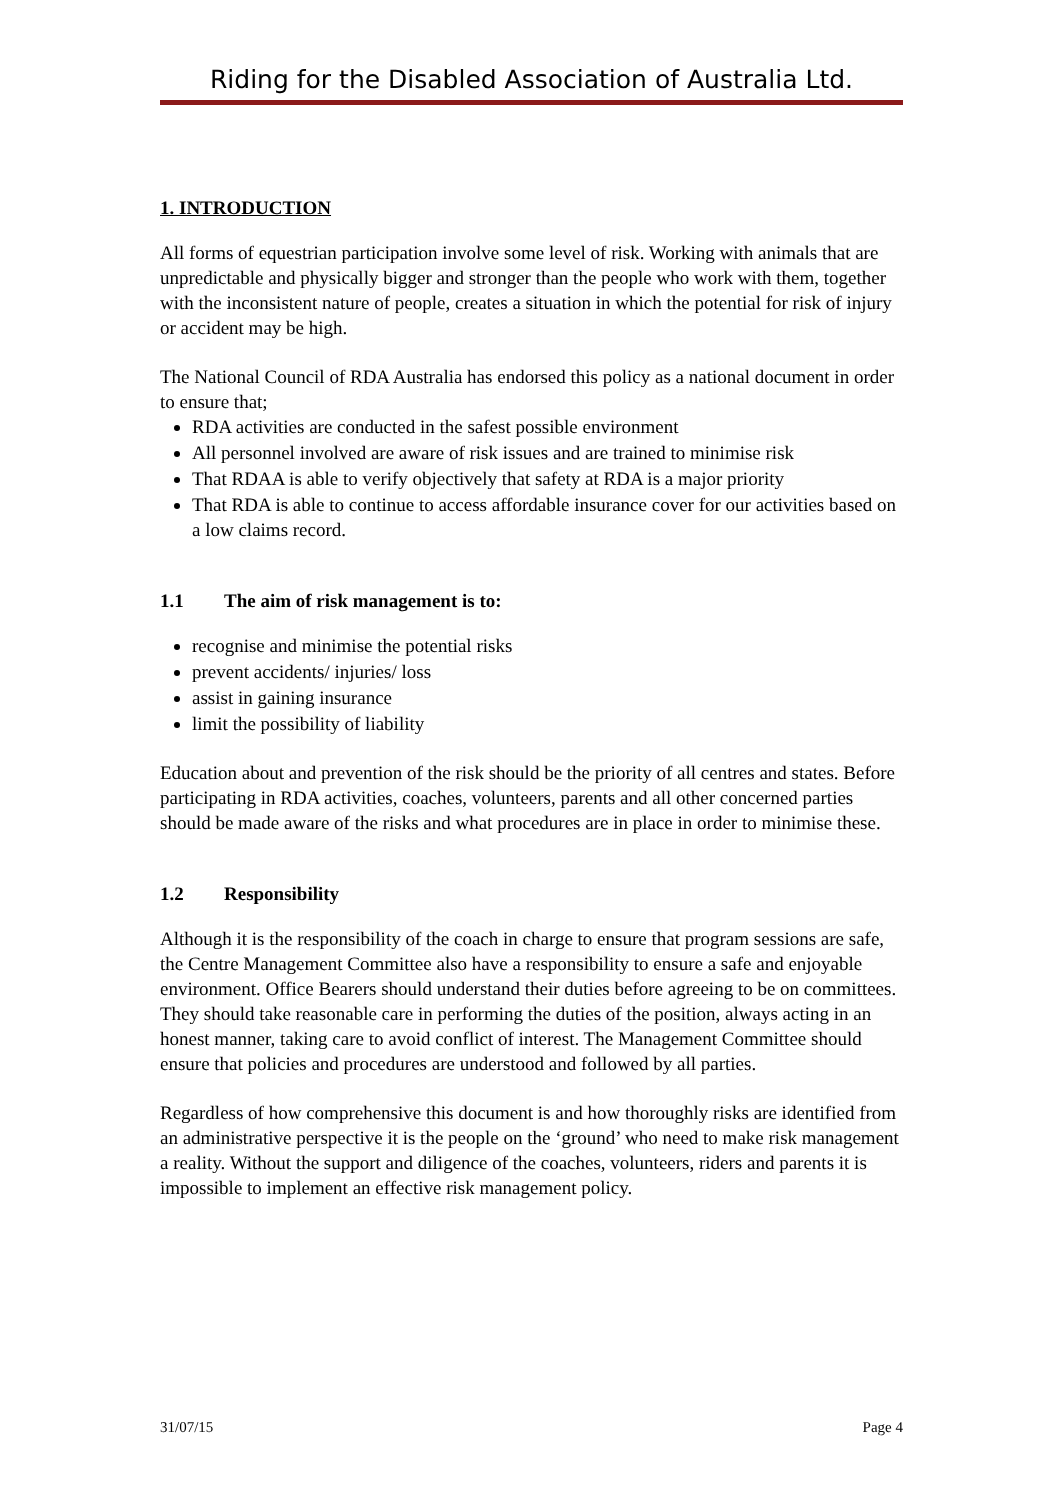Riding for the Disabled Association of Australia Ltd.
1. INTRODUCTION
All forms of equestrian participation involve some level of risk. Working with animals that are unpredictable and physically bigger and stronger than the people who work with them, together with the inconsistent nature of people, creates a situation in which the potential for risk of injury or accident may be high.
The National Council of RDA Australia has endorsed this policy as a national document in order to ensure that;
RDA activities are conducted in the safest possible environment
All personnel involved are aware of risk issues and are trained to minimise risk
That RDAA is able to verify objectively that safety at RDA is a major priority
That RDA is able to continue to access affordable insurance cover for our activities based on a low claims record.
1.1 The aim of risk management is to:
recognise and minimise the potential risks
prevent accidents/ injuries/ loss
assist in gaining insurance
limit the possibility of liability
Education about and prevention of the risk should be the priority of all centres and states. Before participating in RDA activities, coaches, volunteers, parents and all other concerned parties should be made aware of the risks and what procedures are in place in order to minimise these.
1.2 Responsibility
Although it is the responsibility of the coach in charge to ensure that program sessions are safe, the Centre Management Committee also have a responsibility to ensure a safe and enjoyable environment. Office Bearers should understand their duties before agreeing to be on committees. They should take reasonable care in performing the duties of the position, always acting in an honest manner, taking care to avoid conflict of interest. The Management Committee should ensure that policies and procedures are understood and followed by all parties.
Regardless of how comprehensive this document is and how thoroughly risks are identified from an administrative perspective it is the people on the ‘ground’ who need to make risk management a reality. Without the support and diligence of the coaches, volunteers, riders and parents it is impossible to implement an effective risk management policy.
31/07/15 Page 4